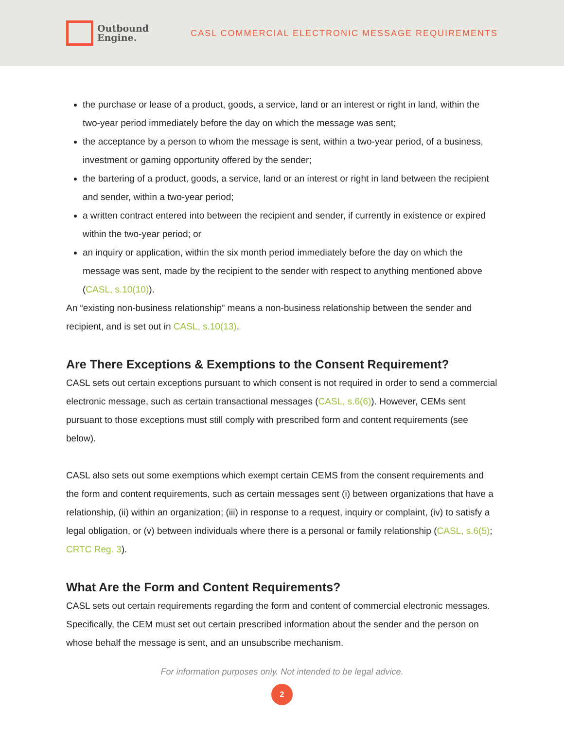Outbound
Engine.
CASL COMMERCIAL ELECTRONIC MESSAGE REQUIREMENTS
the purchase or lease of a product, goods, a service, land or an interest or right in land, within the two-year period immediately before the day on which the message was sent;
the acceptance by a person to whom the message is sent, within a two-year period, of a business, investment or gaming opportunity offered by the sender;
the bartering of a product, goods, a service, land or an interest or right in land between the recipient and sender, within a two-year period;
a written contract entered into between the recipient and sender, if currently in existence or expired within the two-year period; or
an inquiry or application, within the six month period immediately before the day on which the message was sent, made by the recipient to the sender with respect to anything mentioned above (CASL, s.10(10)).
An “existing non-business relationship” means a non-business relationship between the sender and recipient, and is set out in CASL, s.10(13).
Are There Exceptions & Exemptions to the Consent Requirement?
CASL sets out certain exceptions pursuant to which consent is not required in order to send a commercial electronic message, such as certain transactional messages (CASL, s.6(6)). However, CEMs sent pursuant to those exceptions must still comply with prescribed form and content requirements (see below).
CASL also sets out some exemptions which exempt certain CEMS from the consent requirements and the form and content requirements, such as certain messages sent (i) between organizations that have a relationship, (ii) within an organization; (iii) in response to a request, inquiry or complaint, (iv) to satisfy a legal obligation, or (v) between individuals where there is a personal or family relationship (CASL, s.6(5); CRTC Reg. 3).
What Are the Form and Content Requirements?
CASL sets out certain requirements regarding the form and content of commercial electronic messages. Specifically, the CEM must set out certain prescribed information about the sender and the person on whose behalf the message is sent, and an unsubscribe mechanism.
For information purposes only. Not intended to be legal advice.
2